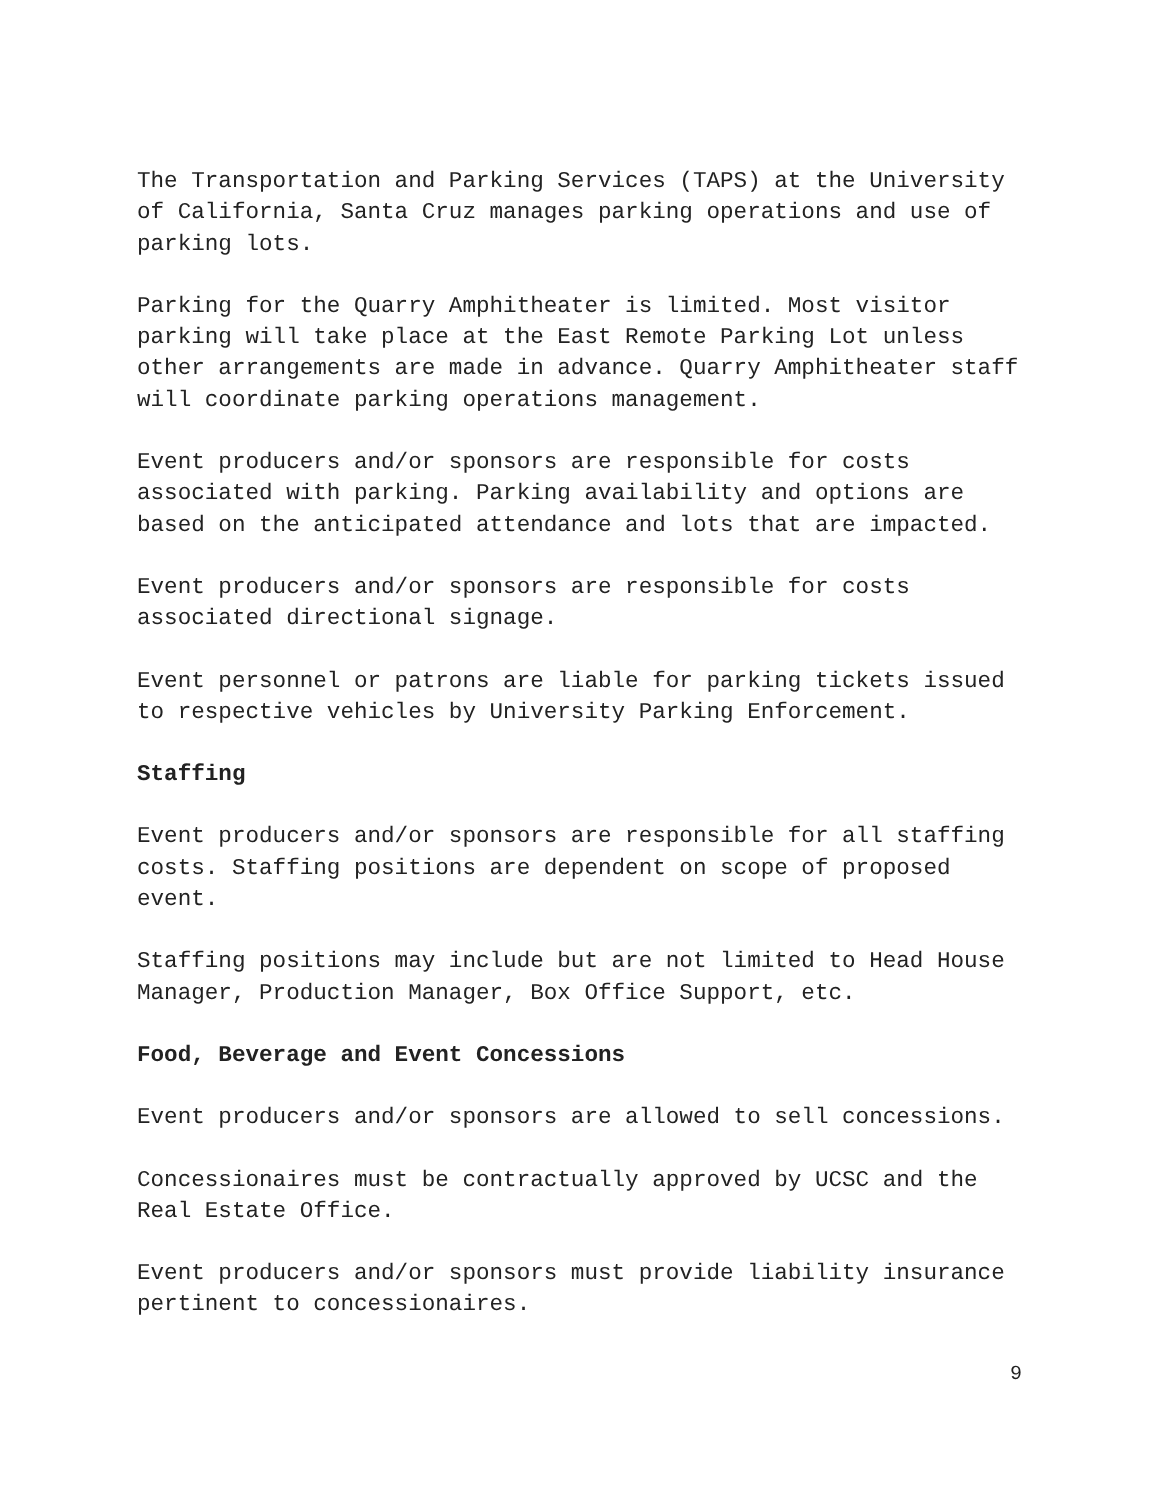The Transportation and Parking Services (TAPS) at the University of California, Santa Cruz manages parking operations and use of parking lots.
Parking for the Quarry Amphitheater is limited. Most visitor parking will take place at the East Remote Parking Lot unless other arrangements are made in advance. Quarry Amphitheater staff will coordinate parking operations management.
Event producers and/or sponsors are responsible for costs associated with parking. Parking availability and options are based on the anticipated attendance and lots that are impacted.
Event producers and/or sponsors are responsible for costs associated directional signage.
Event personnel or patrons are liable for parking tickets issued to respective vehicles by University Parking Enforcement.
Staffing
Event producers and/or sponsors are responsible for all staffing costs. Staffing positions are dependent on scope of proposed event.
Staffing positions may include but are not limited to Head House Manager, Production Manager, Box Office Support, etc.
Food, Beverage and Event Concessions
Event producers and/or sponsors are allowed to sell concessions.
Concessionaires must be contractually approved by UCSC and the Real Estate Office.
Event producers and/or sponsors must provide liability insurance pertinent to concessionaires.
9